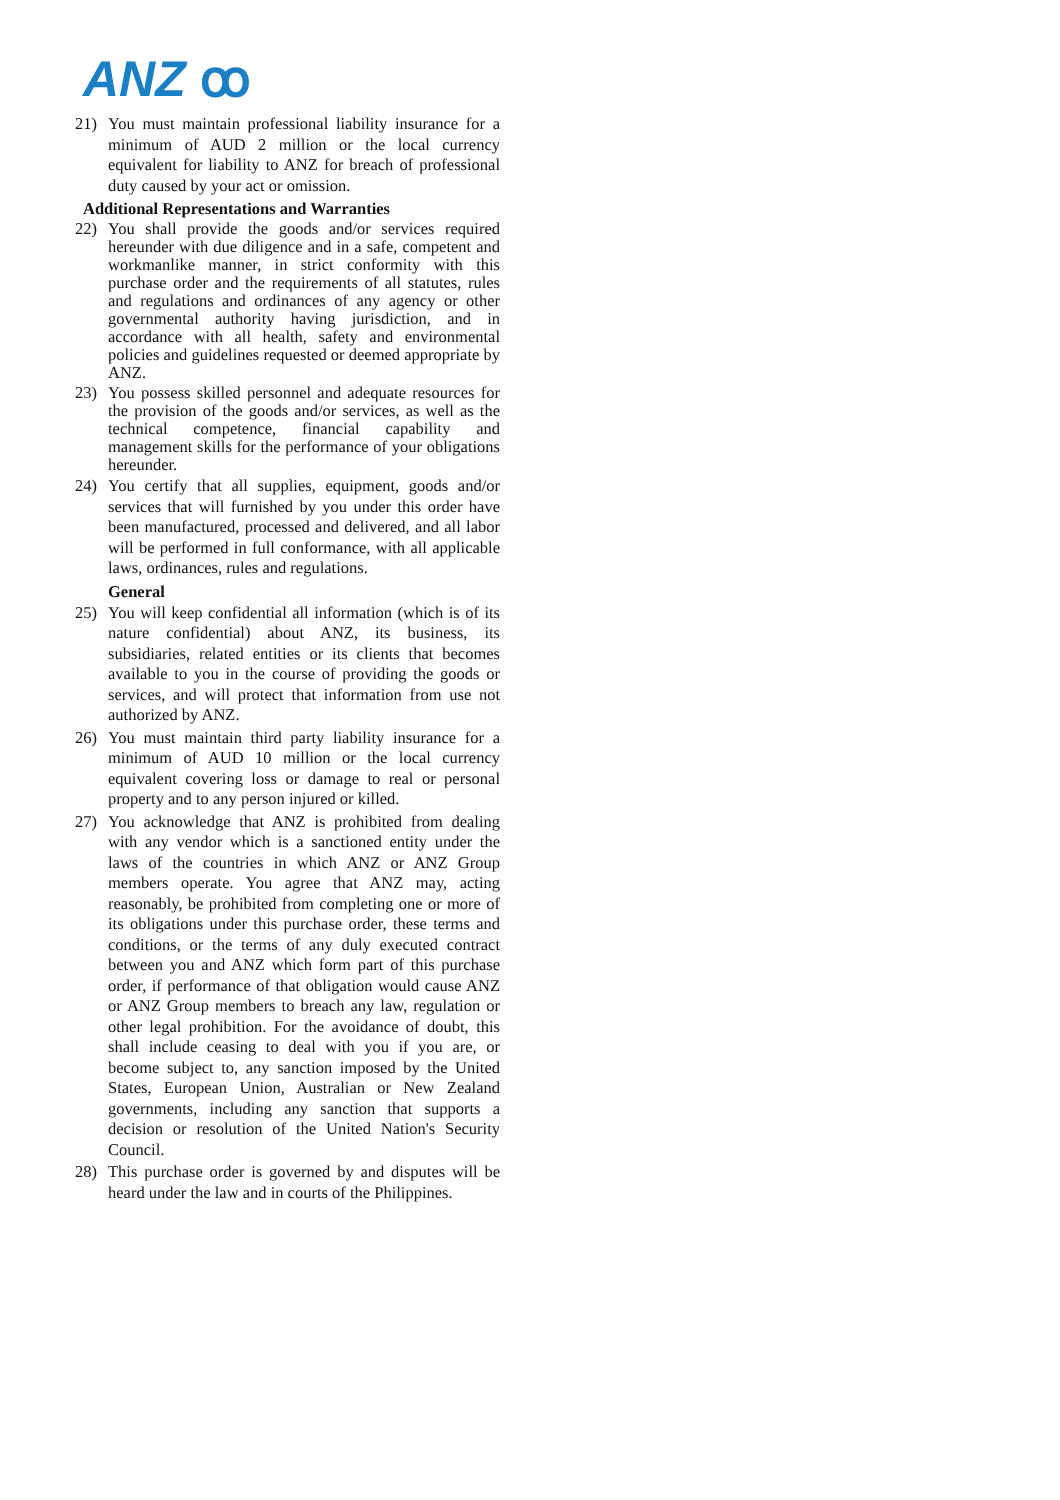ANZ ꝏ
21) You must maintain professional liability insurance for a minimum of AUD 2 million or the local currency equivalent for liability to ANZ for breach of professional duty caused by your act or omission.
Additional Representations and Warranties
22) You shall provide the goods and/or services required hereunder with due diligence and in a safe, competent and workmanlike manner, in strict conformity with this purchase order and the requirements of all statutes, rules and regulations and ordinances of any agency or other governmental authority having jurisdiction, and in accordance with all health, safety and environmental policies and guidelines requested or deemed appropriate by ANZ.
23) You possess skilled personnel and adequate resources for the provision of the goods and/or services, as well as the technical competence, financial capability and management skills for the performance of your obligations hereunder.
24) You certify that all supplies, equipment, goods and/or services that will furnished by you under this order have been manufactured, processed and delivered, and all labor will be performed in full conformance, with all applicable laws, ordinances, rules and regulations.
General
25) You will keep confidential all information (which is of its nature confidential) about ANZ, its business, its subsidiaries, related entities or its clients that becomes available to you in the course of providing the goods or services, and will protect that information from use not authorized by ANZ.
26) You must maintain third party liability insurance for a minimum of AUD 10 million or the local currency equivalent covering loss or damage to real or personal property and to any person injured or killed.
27) You acknowledge that ANZ is prohibited from dealing with any vendor which is a sanctioned entity under the laws of the countries in which ANZ or ANZ Group members operate. You agree that ANZ may, acting reasonably, be prohibited from completing one or more of its obligations under this purchase order, these terms and conditions, or the terms of any duly executed contract between you and ANZ which form part of this purchase order, if performance of that obligation would cause ANZ or ANZ Group members to breach any law, regulation or other legal prohibition. For the avoidance of doubt, this shall include ceasing to deal with you if you are, or become subject to, any sanction imposed by the United States, European Union, Australian or New Zealand governments, including any sanction that supports a decision or resolution of the United Nation's Security Council.
28) This purchase order is governed by and disputes will be heard under the law and in courts of the Philippines.